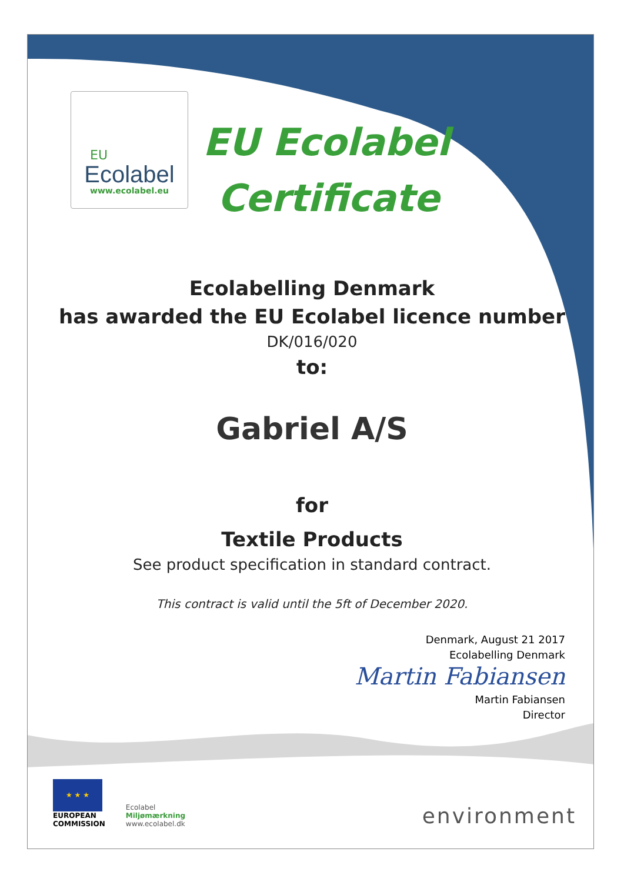EU
Ecolabel
www.ecolabel.eu
EU Ecolabel
Certificate
Ecolabelling Denmark
has awarded the EU Ecolabel licence number
DK/016/020
to:
Gabriel A/S
for
Textile Products
See product specification in standard contract.
This contract is valid until the 5ft of December 2020.
Denmark, August 21 2017
Ecolabelling Denmark
Martin Fabiansen
Martin Fabiansen
Director
★ ★ ★
EUROPEAN
COMMISSION
Ecolabel
Miljømærkning
www.ecolabel.dk
environment